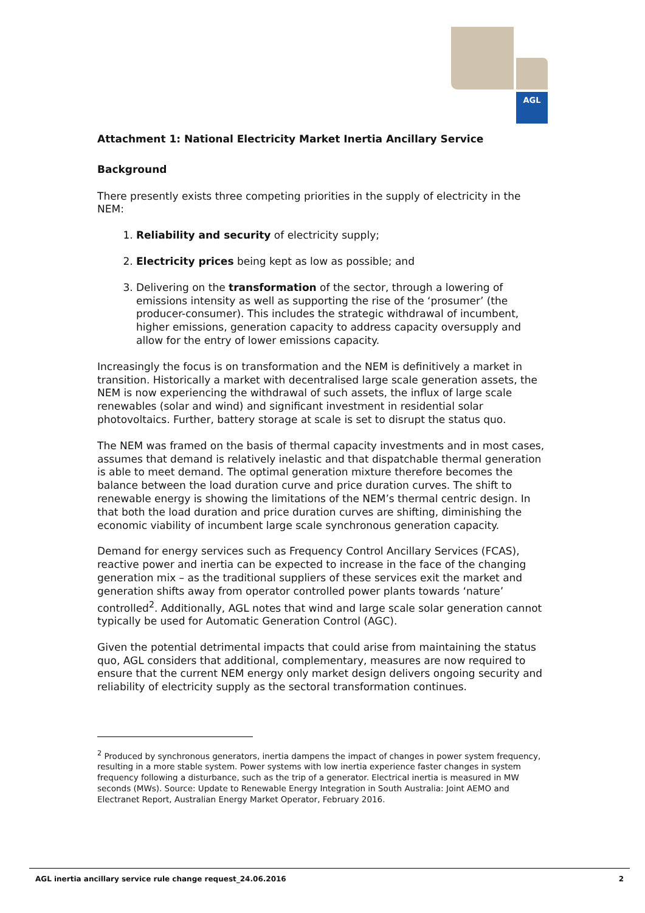AGL
Attachment 1: National Electricity Market Inertia Ancillary Service
Background
There presently exists three competing priorities in the supply of electricity in the NEM:
1. Reliability and security of electricity supply;
2. Electricity prices being kept as low as possible; and
3. Delivering on the transformation of the sector, through a lowering of emissions intensity as well as supporting the rise of the ‘prosumer’ (the producer-consumer). This includes the strategic withdrawal of incumbent, higher emissions, generation capacity to address capacity oversupply and allow for the entry of lower emissions capacity.
Increasingly the focus is on transformation and the NEM is definitively a market in transition. Historically a market with decentralised large scale generation assets, the NEM is now experiencing the withdrawal of such assets, the influx of large scale renewables (solar and wind) and significant investment in residential solar photovoltaics. Further, battery storage at scale is set to disrupt the status quo.
The NEM was framed on the basis of thermal capacity investments and in most cases, assumes that demand is relatively inelastic and that dispatchable thermal generation is able to meet demand. The optimal generation mixture therefore becomes the balance between the load duration curve and price duration curves. The shift to renewable energy is showing the limitations of the NEM’s thermal centric design. In that both the load duration and price duration curves are shifting, diminishing the economic viability of incumbent large scale synchronous generation capacity.
Demand for energy services such as Frequency Control Ancillary Services (FCAS), reactive power and inertia can be expected to increase in the face of the changing generation mix – as the traditional suppliers of these services exit the market and generation shifts away from operator controlled power plants towards ‘nature’ controlled<sup>2</sup>. Additionally, AGL notes that wind and large scale solar generation cannot typically be used for Automatic Generation Control (AGC).
Given the potential detrimental impacts that could arise from maintaining the status quo, AGL considers that additional, complementary, measures are now required to ensure that the current NEM energy only market design delivers ongoing security and reliability of electricity supply as the sectoral transformation continues.
<sup>2</sup> Produced by synchronous generators, inertia dampens the impact of changes in power system frequency, resulting in a more stable system. Power systems with low inertia experience faster changes in system frequency following a disturbance, such as the trip of a generator. Electrical inertia is measured in MW seconds (MWs). Source: Update to Renewable Energy Integration in South Australia: Joint AEMO and Electranet Report, Australian Energy Market Operator, February 2016.
AGL inertia ancillary service rule change request_24.06.2016 2